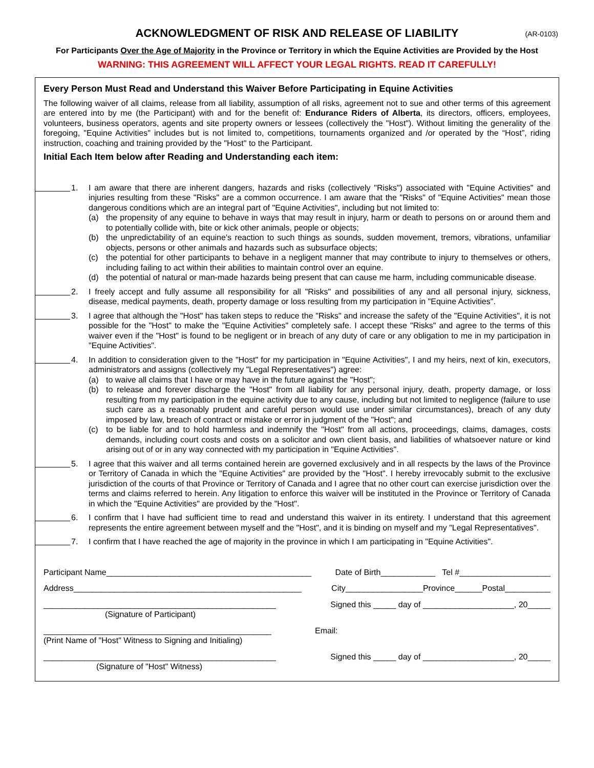ACKNOWLEDGMENT OF RISK AND RELEASE OF LIABILITY
(AR-0103)
For Participants Over the Age of Majority in the Province or Territory in which the Equine Activities are Provided by the Host
WARNING: THIS AGREEMENT WILL AFFECT YOUR LEGAL RIGHTS. READ IT CAREFULLY!
Every Person Must Read and Understand this Waiver Before Participating in Equine Activities
The following waiver of all claims, release from all liability, assumption of all risks, agreement not to sue and other terms of this agreement are entered into by me (the Participant) with and for the benefit of: Endurance Riders of Alberta, its directors, officers, employees, volunteers, business operators, agents and site property owners or lessees (collectively the "Host"). Without limiting the generality of the foregoing, "Equine Activities" includes but is not limited to, competitions, tournaments organized and /or operated by the “Host”, riding instruction, coaching and training provided by the "Host" to the Participant.
Initial Each Item below after Reading and Understanding each item:
1. I am aware that there are inherent dangers, hazards and risks (collectively "Risks") associated with "Equine Activities" and injuries resulting from these "Risks" are a common occurrence. I am aware that the "Risks" of "Equine Activities" mean those dangerous conditions which are an integral part of "Equine Activities", including but not limited to:
(a) the propensity of any equine to behave in ways that may result in injury, harm or death to persons on or around them and to potentially collide with, bite or kick other animals, people or objects;
(b) the unpredictability of an equine's reaction to such things as sounds, sudden movement, tremors, vibrations, unfamiliar objects, persons or other animals and hazards such as subsurface objects;
(c) the potential for other participants to behave in a negligent manner that may contribute to injury to themselves or others, including failing to act within their abilities to maintain control over an equine.
(d) the potential of natural or man-made hazards being present that can cause me harm, including communicable disease.
2. I freely accept and fully assume all responsibility for all "Risks" and possibilities of any and all personal injury, sickness, disease, medical payments, death, property damage or loss resulting from my participation in "Equine Activities".
3. I agree that although the "Host" has taken steps to reduce the "Risks" and increase the safety of the "Equine Activities", it is not possible for the "Host" to make the "Equine Activities" completely safe. I accept these "Risks" and agree to the terms of this waiver even if the "Host" is found to be negligent or in breach of any duty of care or any obligation to me in my participation in "Equine Activities".
4. In addition to consideration given to the "Host" for my participation in "Equine Activities", I and my heirs, next of kin, executors, administrators and assigns (collectively my "Legal Representatives") agree:
(a) to waive all claims that I have or may have in the future against the "Host";
(b) to release and forever discharge the "Host" from all liability for any personal injury, death, property damage, or loss resulting from my participation in the equine activity due to any cause, including but not limited to negligence (failure to use such care as a reasonably prudent and careful person would use under similar circumstances), breach of any duty imposed by law, breach of contract or mistake or error in judgment of the "Host"; and
(c) to be liable for and to hold harmless and indemnify the "Host" from all actions, proceedings, claims, damages, costs demands, including court costs and costs on a solicitor and own client basis, and liabilities of whatsoever nature or kind arising out of or in any way connected with my participation in "Equine Activities".
5. I agree that this waiver and all terms contained herein are governed exclusively and in all respects by the laws of the Province or Territory of Canada in which the "Equine Activities" are provided by the "Host". I hereby irrevocably submit to the exclusive jurisdiction of the courts of that Province or Territory of Canada and I agree that no other court can exercise jurisdiction over the terms and claims referred to herein. Any litigation to enforce this waiver will be instituted in the Province or Territory of Canada in which the "Equine Activities" are provided by the "Host".
6. I confirm that I have had sufficient time to read and understand this waiver in its entirety. I understand that this agreement represents the entire agreement between myself and the "Host", and it is binding on myself and my "Legal Representatives".
7. I confirm that I have reached the age of majority in the province in which I am participating in "Equine Activities".
Participant Name_____________________________________________ Date of Birth____________ Tel #____________________
Address__________________________________________________ City_________________Province______Postal__________
___________________________________________________
(Signature of Participant) Signed this _____ day of ____________________, 20_____
__________________________________________________
(Print Name of "Host" Witness to Signing and Initialing) Email:
___________________________________________________
(Signature of "Host" Witness) Signed this _____ day of ____________________, 20_____